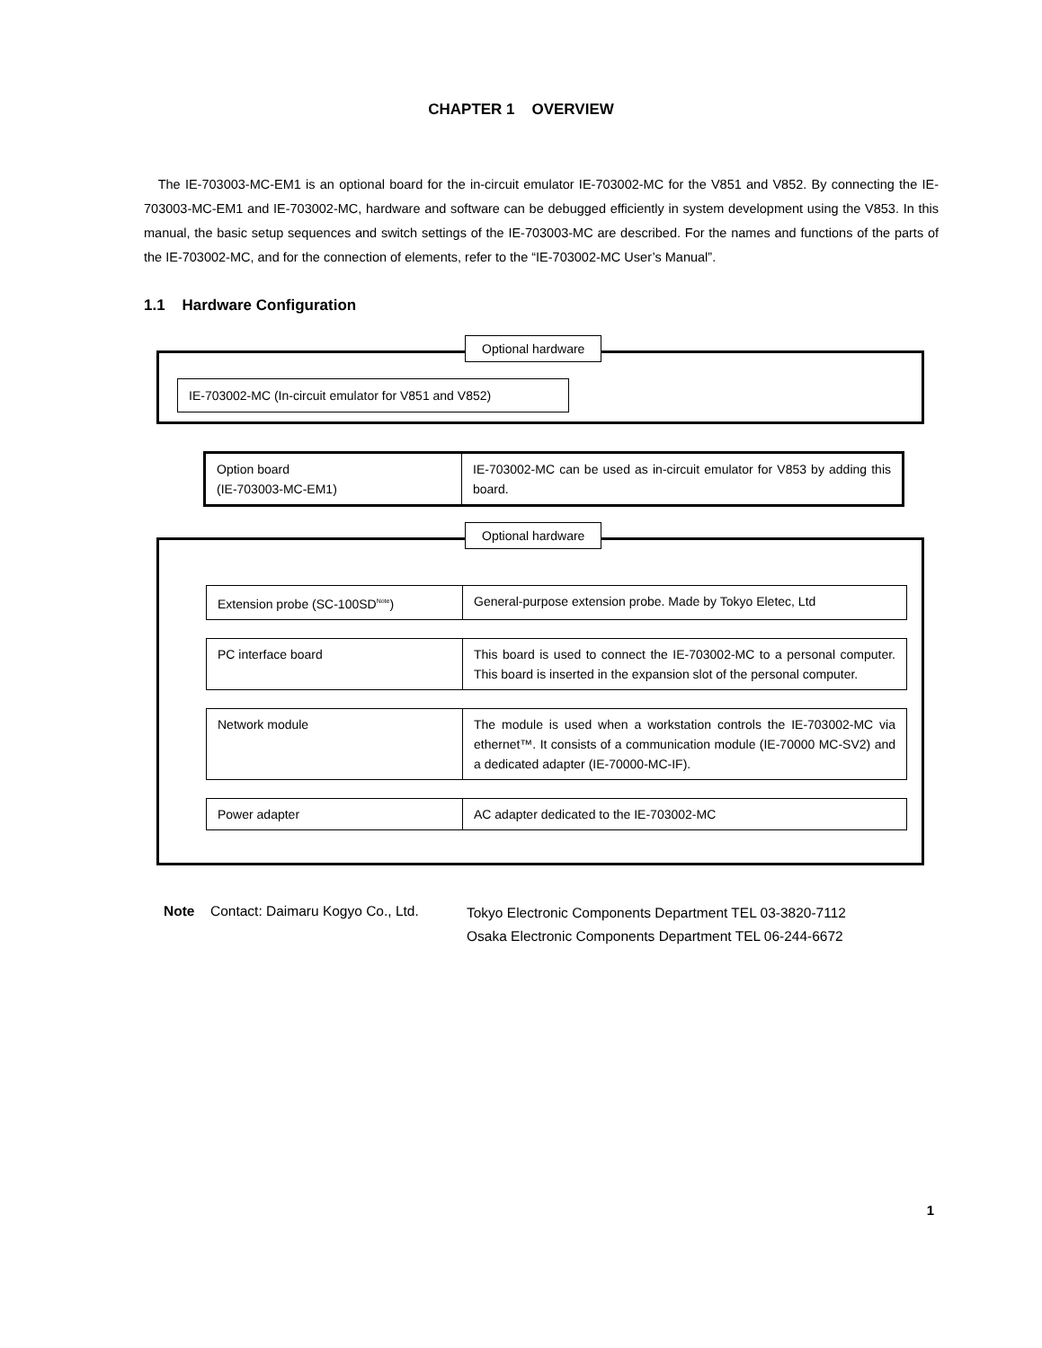CHAPTER 1 OVERVIEW
The IE-703003-MC-EM1 is an optional board for the in-circuit emulator IE-703002-MC for the V851 and V852. By connecting the IE-703003-MC-EM1 and IE-703002-MC, hardware and software can be debugged efficiently in system development using the V853. In this manual, the basic setup sequences and switch settings of the IE-703003-MC are described. For the names and functions of the parts of the IE-703002-MC, and for the connection of elements, refer to the “IE-703002-MC User’s Manual”.
1.1 Hardware Configuration
Optional hardware
IE-703002-MC (In-circuit emulator for V851 and V852)
| Option board (IE-703003-MC-EM1) | IE-703002-MC can be used as in-circuit emulator for V853 by adding this board. |
Optional hardware
| Extension probe (SC-100SD<sup>Note</sup>) | General-purpose extension probe. Made by Tokyo Eletec, Ltd |
| PC interface board | This board is used to connect the IE-703002-MC to a personal computer. This board is inserted in the expansion slot of the personal computer. |
| Network module | The module is used when a workstation controls the IE-703002-MC via ethernet™. It consists of a communication module (IE-70000 MC-SV2) and a dedicated adapter (IE-70000-MC-IF). |
| Power adapter | AC adapter dedicated to the IE-703002-MC |
Note Contact: Daimaru Kogyo Co., Ltd. Tokyo Electronic Components Department TEL 03-3820-7112
Osaka Electronic Components Department TEL 06-244-6672
1